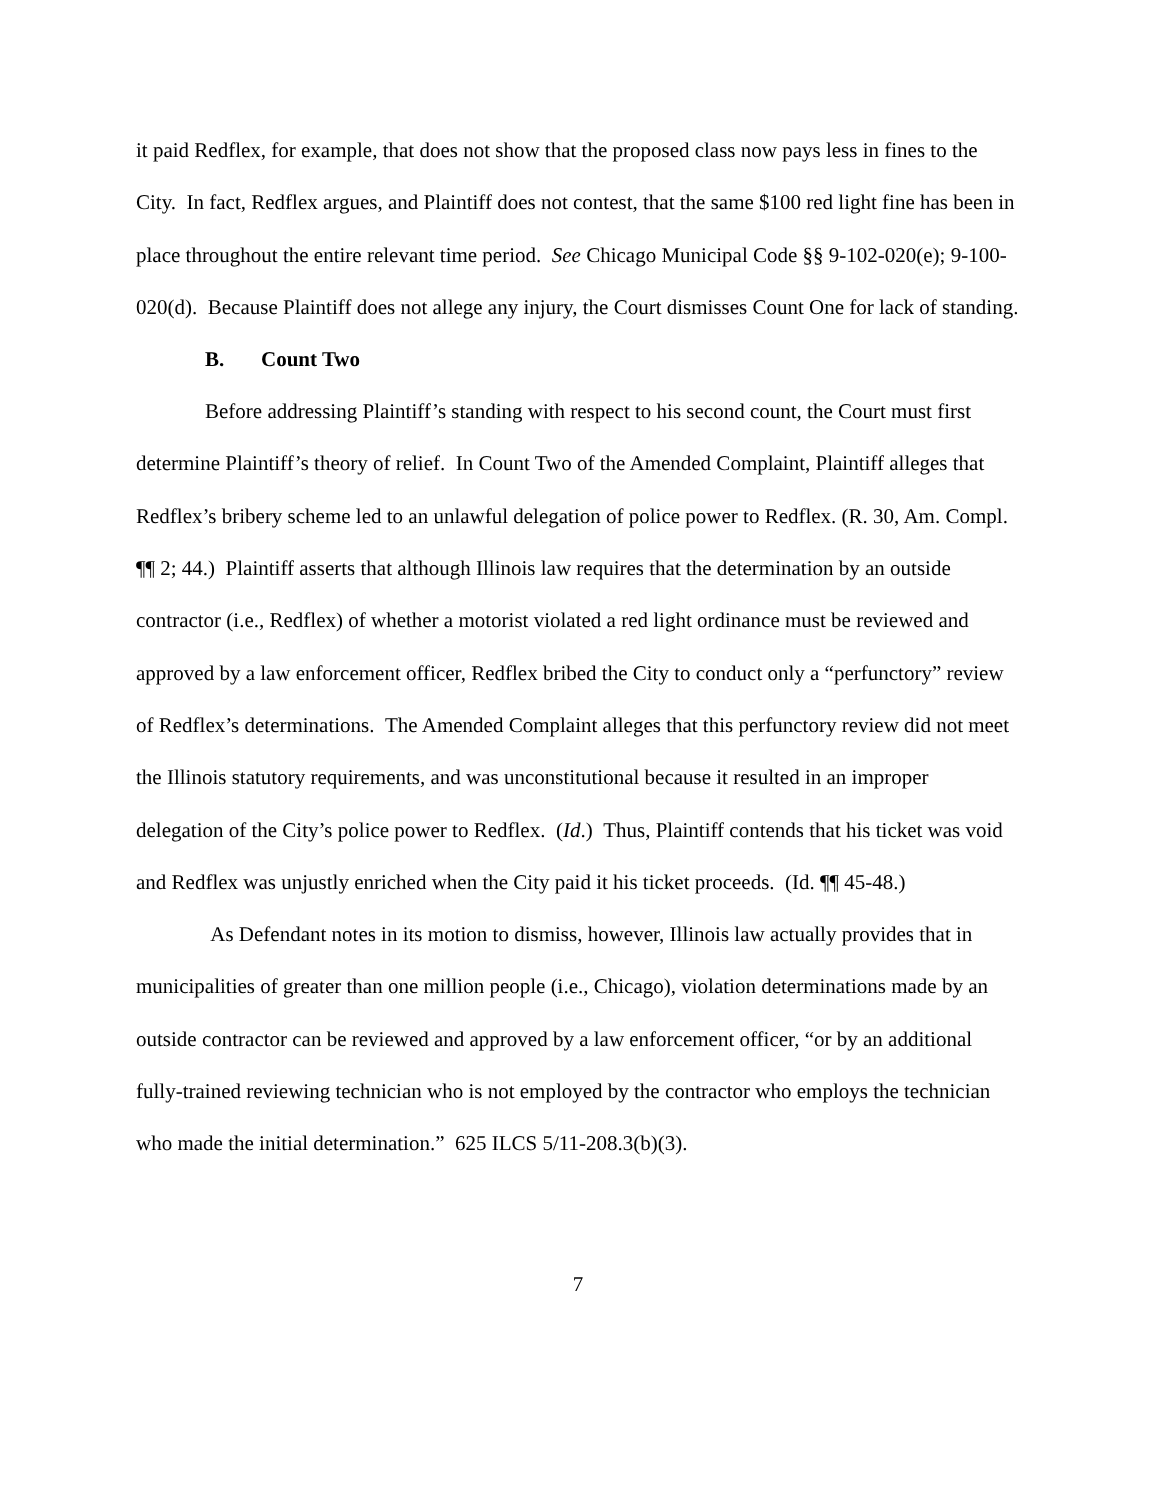it paid Redflex, for example, that does not show that the proposed class now pays less in fines to the City. In fact, Redflex argues, and Plaintiff does not contest, that the same $100 red light fine has been in place throughout the entire relevant time period. See Chicago Municipal Code §§ 9-102-020(e); 9-100-020(d). Because Plaintiff does not allege any injury, the Court dismisses Count One for lack of standing.
B. Count Two
Before addressing Plaintiff’s standing with respect to his second count, the Court must first determine Plaintiff’s theory of relief. In Count Two of the Amended Complaint, Plaintiff alleges that Redflex’s bribery scheme led to an unlawful delegation of police power to Redflex. (R. 30, Am. Compl. ¶¶ 2; 44.) Plaintiff asserts that although Illinois law requires that the determination by an outside contractor (i.e., Redflex) of whether a motorist violated a red light ordinance must be reviewed and approved by a law enforcement officer, Redflex bribed the City to conduct only a “perfunctory” review of Redflex’s determinations. The Amended Complaint alleges that this perfunctory review did not meet the Illinois statutory requirements, and was unconstitutional because it resulted in an improper delegation of the City’s police power to Redflex. (Id.) Thus, Plaintiff contends that his ticket was void and Redflex was unjustly enriched when the City paid it his ticket proceeds. (Id. ¶¶ 45-48.)
As Defendant notes in its motion to dismiss, however, Illinois law actually provides that in municipalities of greater than one million people (i.e., Chicago), violation determinations made by an outside contractor can be reviewed and approved by a law enforcement officer, “or by an additional fully-trained reviewing technician who is not employed by the contractor who employs the technician who made the initial determination.” 625 ILCS 5/11-208.3(b)(3).
7